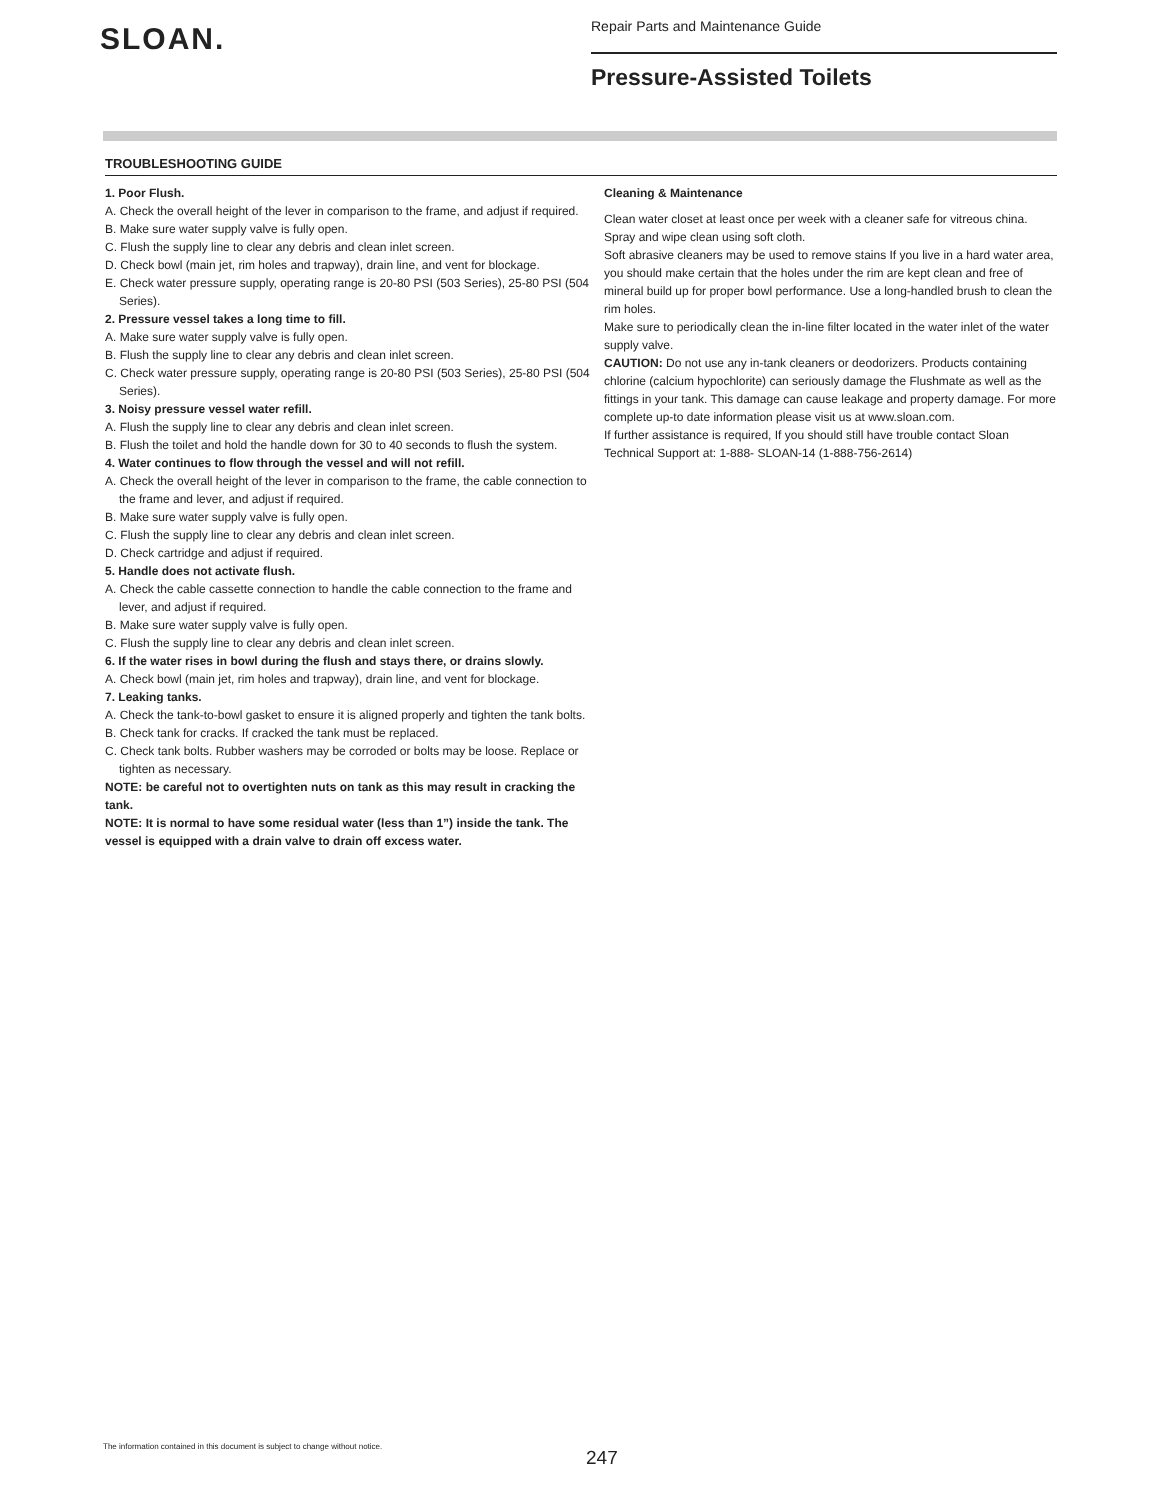SLOAN.
Repair Parts and Maintenance Guide
Pressure-Assisted Toilets
TROUBLESHOOTING GUIDE
1. Poor Flush.
A. Check the overall height of the lever in comparison to the frame, and adjust if required.
B. Make sure water supply valve is fully open.
C. Flush the supply line to clear any debris and clean inlet screen.
D. Check bowl (main jet, rim holes and trapway), drain line, and vent for blockage.
E. Check water pressure supply, operating range is 20-80 PSI (503 Series), 25-80 PSI (504 Series).
2. Pressure vessel takes a long time to fill.
A. Make sure water supply valve is fully open.
B. Flush the supply line to clear any debris and clean inlet screen.
C. Check water pressure supply, operating range is 20-80 PSI (503 Series), 25-80 PSI (504 Series).
3. Noisy pressure vessel water refill.
A. Flush the supply line to clear any debris and clean inlet screen.
B. Flush the toilet and hold the handle down for 30 to 40 seconds to flush the system.
4. Water continues to flow through the vessel and will not refill.
A. Check the overall height of the lever in comparison to the frame, the cable connection to the frame and lever, and adjust if required.
B. Make sure water supply valve is fully open.
C. Flush the supply line to clear any debris and clean inlet screen.
D. Check cartridge and adjust if required.
5. Handle does not activate flush.
A. Check the cable cassette connection to handle the cable connection to the frame and lever, and adjust if required.
B. Make sure water supply valve is fully open.
C. Flush the supply line to clear any debris and clean inlet screen.
6. If the water rises in bowl during the flush and stays there, or drains slowly.
A. Check bowl (main jet, rim holes and trapway), drain line, and vent for blockage.
7. Leaking tanks.
A. Check the tank-to-bowl gasket to ensure it is aligned properly and tighten the tank bolts.
B. Check tank for cracks. If cracked the tank must be replaced.
C. Check tank bolts. Rubber washers may be corroded or bolts may be loose. Replace or tighten as necessary.
NOTE: be careful not to overtighten nuts on tank as this may result in cracking the tank.
NOTE: It is normal to have some residual water (less than 1”) inside the tank. The vessel is equipped with a drain valve to drain off excess water.
Cleaning & Maintenance
Clean water closet at least once per week with a cleaner safe for vitreous china. Spray and wipe clean using soft cloth.
Soft abrasive cleaners may be used to remove stains If you live in a hard water area, you should make certain that the holes under the rim are kept clean and free of mineral build up for proper bowl performance. Use a long-handled brush to clean the rim holes.
Make sure to periodically clean the in-line filter located in the water inlet of the water supply valve.
CAUTION: Do not use any in-tank cleaners or deodorizers. Products containing chlorine (calcium hypochlorite) can seriously damage the Flushmate as well as the fittings in your tank. This damage can cause leakage and property damage. For more complete up-to date information please visit us at www.sloan.com.
If further assistance is required, If you should still have trouble contact Sloan Technical Support at: 1-888- SLOAN-14 (1-888-756-2614)
The information contained in this document is subject to change without notice.
247